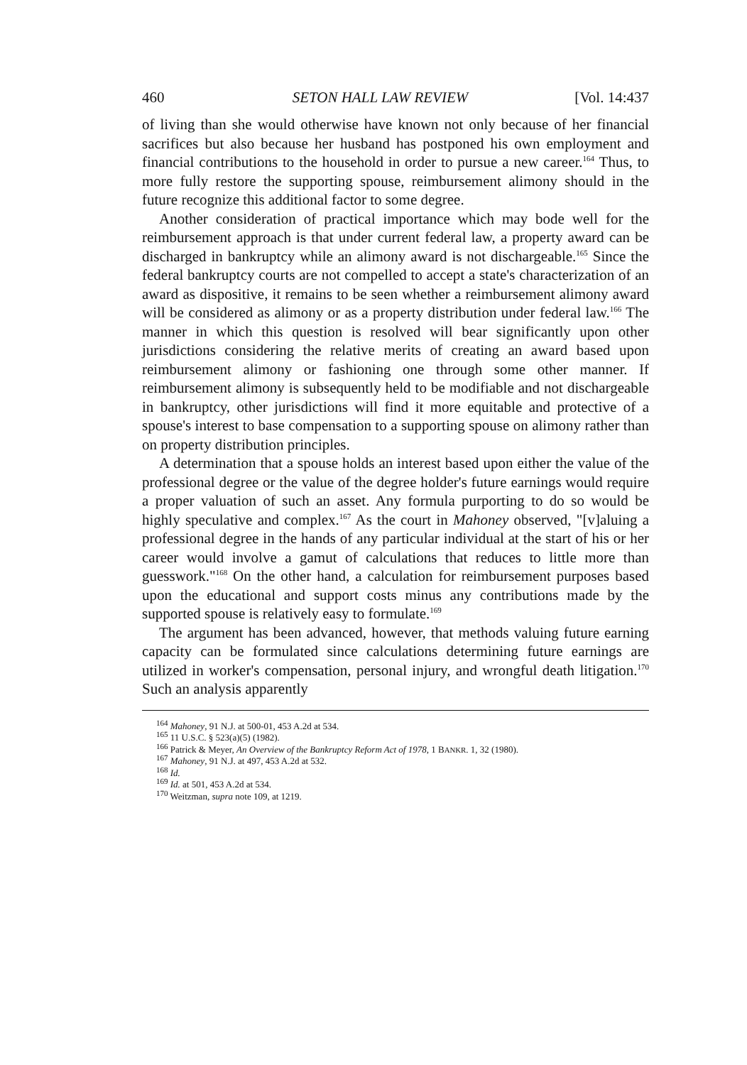460 SETON HALL LAW REVIEW [Vol. 14:437
of living than she would otherwise have known not only because of her financial sacrifices but also because her husband has postponed his own employment and financial contributions to the household in order to pursue a new career.<sup>164</sup> Thus, to more fully restore the supporting spouse, reimbursement alimony should in the future recognize this additional factor to some degree.
Another consideration of practical importance which may bode well for the reimbursement approach is that under current federal law, a property award can be discharged in bankruptcy while an alimony award is not dischargeable.<sup>165</sup> Since the federal bankruptcy courts are not compelled to accept a state's characterization of an award as dispositive, it remains to be seen whether a reimbursement alimony award will be considered as alimony or as a property distribution under federal law.<sup>166</sup> The manner in which this question is resolved will bear significantly upon other jurisdictions considering the relative merits of creating an award based upon reimbursement alimony or fashioning one through some other manner. If reimbursement alimony is subsequently held to be modifiable and not dischargeable in bankruptcy, other jurisdictions will find it more equitable and protective of a spouse's interest to base compensation to a supporting spouse on alimony rather than on property distribution principles.
A determination that a spouse holds an interest based upon either the value of the professional degree or the value of the degree holder's future earnings would require a proper valuation of such an asset. Any formula purporting to do so would be highly speculative and complex.<sup>167</sup> As the court in Mahoney observed, "[v]aluing a professional degree in the hands of any particular individual at the start of his or her career would involve a gamut of calculations that reduces to little more than guesswork."<sup>168</sup> On the other hand, a calculation for reimbursement purposes based upon the educational and support costs minus any contributions made by the supported spouse is relatively easy to formulate.<sup>169</sup>
The argument has been advanced, however, that methods valuing future earning capacity can be formulated since calculations determining future earnings are utilized in worker's compensation, personal injury, and wrongful death litigation.<sup>170</sup> Such an analysis apparently
<sup>164</sup> Mahoney, 91 N.J. at 500-01, 453 A.2d at 534.
<sup>165</sup> 11 U.S.C. § 523(a)(5) (1982).
<sup>166</sup> Patrick & Meyer, An Overview of the Bankruptcy Reform Act of 1978, 1 BANKR. 1, 32 (1980).
<sup>167</sup> Mahoney, 91 N.J. at 497, 453 A.2d at 532.
<sup>168</sup> Id.
<sup>169</sup> Id. at 501, 453 A.2d at 534.
<sup>170</sup> Weitzman, supra note 109, at 1219.